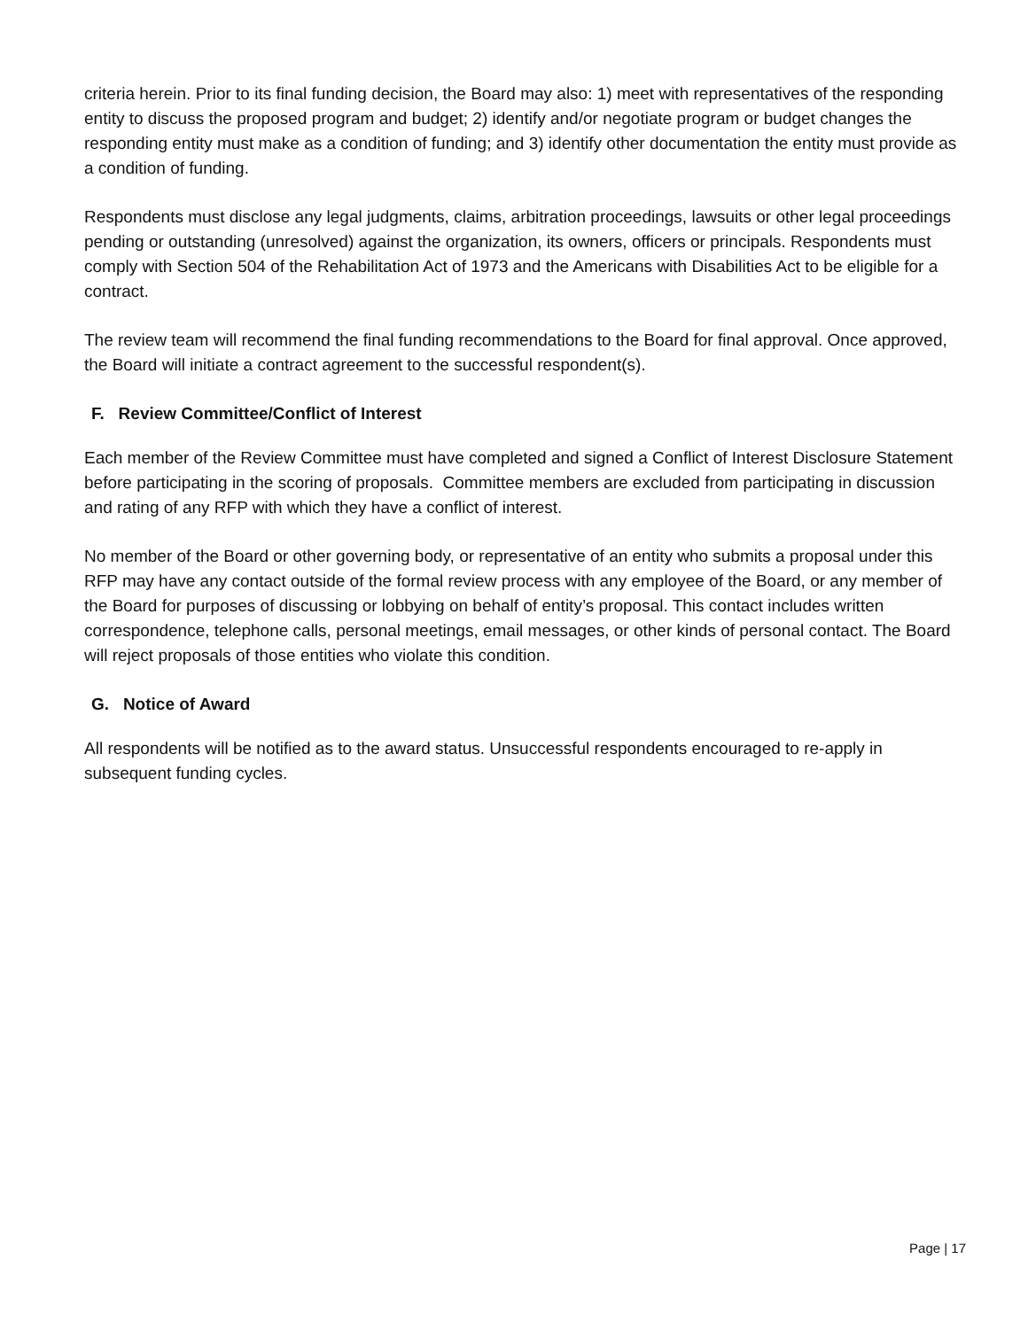criteria herein. Prior to its final funding decision, the Board may also: 1) meet with representatives of the responding entity to discuss the proposed program and budget; 2) identify and/or negotiate program or budget changes the responding entity must make as a condition of funding; and 3) identify other documentation the entity must provide as a condition of funding.
Respondents must disclose any legal judgments, claims, arbitration proceedings, lawsuits or other legal proceedings pending or outstanding (unresolved) against the organization, its owners, officers or principals. Respondents must comply with Section 504 of the Rehabilitation Act of 1973 and the Americans with Disabilities Act to be eligible for a contract.
The review team will recommend the final funding recommendations to the Board for final approval. Once approved, the Board will initiate a contract agreement to the successful respondent(s).
F. Review Committee/Conflict of Interest
Each member of the Review Committee must have completed and signed a Conflict of Interest Disclosure Statement before participating in the scoring of proposals. Committee members are excluded from participating in discussion and rating of any RFP with which they have a conflict of interest.
No member of the Board or other governing body, or representative of an entity who submits a proposal under this RFP may have any contact outside of the formal review process with any employee of the Board, or any member of the Board for purposes of discussing or lobbying on behalf of entity’s proposal. This contact includes written correspondence, telephone calls, personal meetings, email messages, or other kinds of personal contact. The Board will reject proposals of those entities who violate this condition.
G. Notice of Award
All respondents will be notified as to the award status. Unsuccessful respondents encouraged to re-apply in subsequent funding cycles.
Page | 17